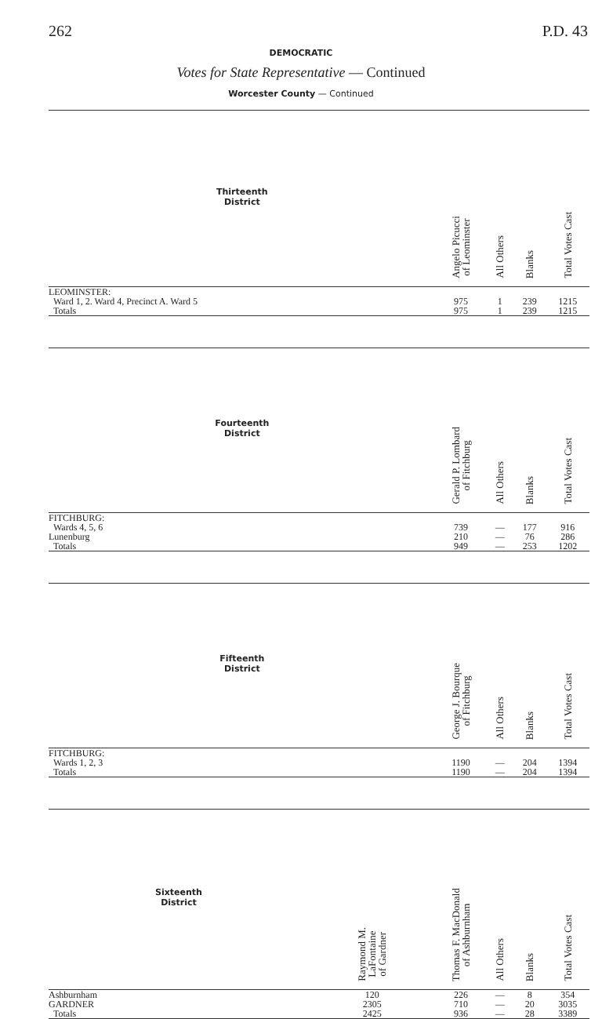262 P.D. 43
DEMOCRATIC
Votes for State Representative — Continued
Worcester County — Continued
| Thirteenth District | | Angelo Picucci of Leominster | All Others | Blanks | Total Votes Cast |
| --- | --- | --- | --- | --- | --- |
| LEOMINSTER: | | | | | |
| Ward 1, 2. Ward 4, Precinct A. Ward 5 | | 975 | 1 | 239 | 1215 |
| Totals | | 975 | 1 | 239 | 1215 |
| Fourteenth District | | Gerald P. Lombard of Fitchburg | All Others | Blanks | Total Votes Cast |
| FITCHBURG: | | | | | |
| Wards 4, 5, 6 | | 739 | — | 177 | 916 |
| Lunenburg | | 210 | — | 76 | 286 |
| Totals | | 949 | — | 253 | 1202 |
| Fifteenth District | | George J. Bourque of Fitchburg | All Others | Blanks | Total Votes Cast |
| FITCHBURG: | | | | | |
| Wards 1, 2, 3 | | 1190 | — | 204 | 1394 |
| Totals | | 1190 | — | 204 | 1394 |
| Sixteenth District | Raymond M. LaFontaine of Gardner | Thomas F. MacDonald of Ashburnham | All Others | Blanks | Total Votes Cast |
| Ashburnham | 120 | 226 | — | 8 | 354 |
| GARDNER | 2305 | 710 | — | 20 | 3035 |
| Totals | 2425 | 936 | — | 28 | 3389 |